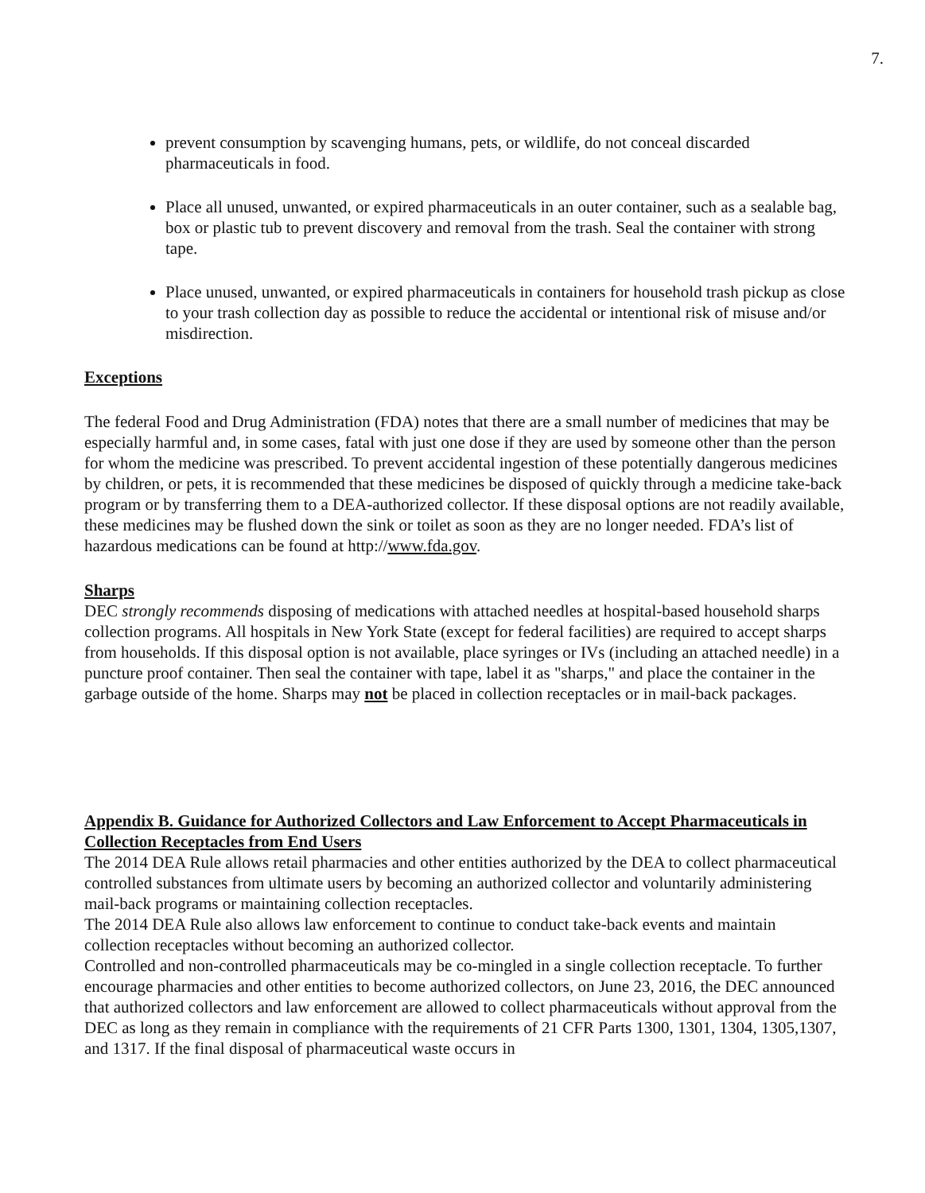7.
prevent consumption by scavenging humans, pets, or wildlife, do not conceal discarded pharmaceuticals in food.
Place all unused, unwanted, or expired pharmaceuticals in an outer container, such as a sealable bag, box or plastic tub to prevent discovery and removal from the trash. Seal the container with strong tape.
Place unused, unwanted, or expired pharmaceuticals in containers for household trash pickup as close to your trash collection day as possible to reduce the accidental or intentional risk of misuse and/or misdirection.
Exceptions
The federal Food and Drug Administration (FDA) notes that there are a small number of medicines that may be especially harmful and, in some cases, fatal with just one dose if they are used by someone other than the person for whom the medicine was prescribed. To prevent accidental ingestion of these potentially dangerous medicines by children, or pets, it is recommended that these medicines be disposed of quickly through a medicine take-back program or by transferring them to a DEA-authorized collector. If these disposal options are not readily available, these medicines may be flushed down the sink or toilet as soon as they are no longer needed. FDA’s list of hazardous medications can be found at http://www.fda.gov.
Sharps
DEC strongly recommends disposing of medications with attached needles at hospital-based household sharps collection programs. All hospitals in New York State (except for federal facilities) are required to accept sharps from households. If this disposal option is not available, place syringes or IVs (including an attached needle) in a puncture proof container. Then seal the container with tape, label it as "sharps," and place the container in the garbage outside of the home. Sharps may not be placed in collection receptacles or in mail-back packages.
Appendix B. Guidance for Authorized Collectors and Law Enforcement to Accept Pharmaceuticals in Collection Receptacles from End Users
The 2014 DEA Rule allows retail pharmacies and other entities authorized by the DEA to collect pharmaceutical controlled substances from ultimate users by becoming an authorized collector and voluntarily administering mail-back programs or maintaining collection receptacles.
The 2014 DEA Rule also allows law enforcement to continue to conduct take-back events and maintain collection receptacles without becoming an authorized collector.
Controlled and non-controlled pharmaceuticals may be co-mingled in a single collection receptacle. To further encourage pharmacies and other entities to become authorized collectors, on June 23, 2016, the DEC announced that authorized collectors and law enforcement are allowed to collect pharmaceuticals without approval from the DEC as long as they remain in compliance with the requirements of 21 CFR Parts 1300, 1301, 1304, 1305,1307, and 1317. If the final disposal of pharmaceutical waste occurs in